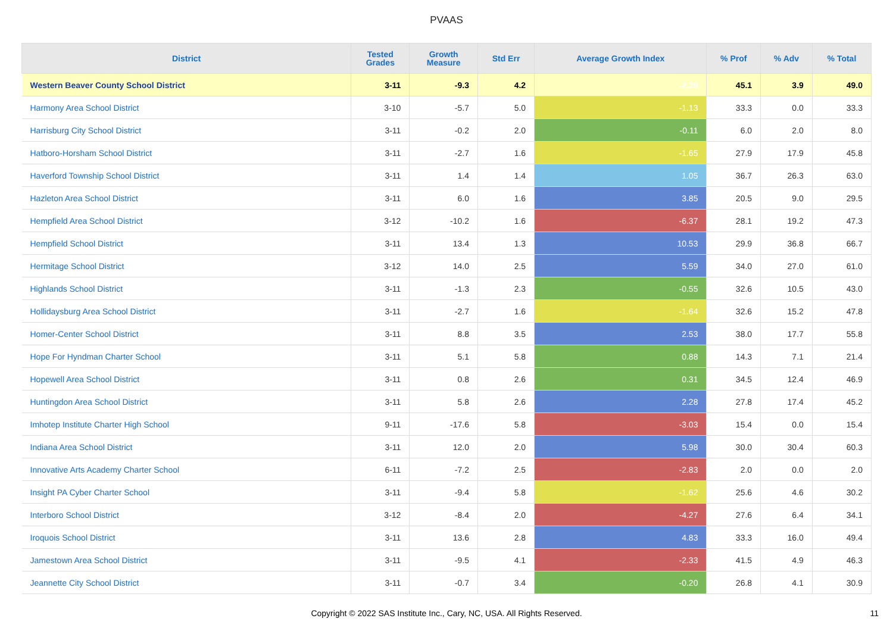PVAAS
| District | Tested Grades | Growth Measure | Std Err | Average Growth Index | % Prof | % Adv | % Total |
| --- | --- | --- | --- | --- | --- | --- | --- |
| Western Beaver County School District | 3-11 | -9.3 | 4.2 | -2.20 | 45.1 | 3.9 | 49.0 |
| Harmony Area School District | 3-10 | -5.7 | 5.0 | -1.13 | 33.3 | 0.0 | 33.3 |
| Harrisburg City School District | 3-11 | -0.2 | 2.0 | -0.11 | 6.0 | 2.0 | 8.0 |
| Hatboro-Horsham School District | 3-11 | -2.7 | 1.6 | -1.65 | 27.9 | 17.9 | 45.8 |
| Haverford Township School District | 3-11 | 1.4 | 1.4 | 1.05 | 36.7 | 26.3 | 63.0 |
| Hazleton Area School District | 3-11 | 6.0 | 1.6 | 3.85 | 20.5 | 9.0 | 29.5 |
| Hempfield Area School District | 3-12 | -10.2 | 1.6 | -6.37 | 28.1 | 19.2 | 47.3 |
| Hempfield School District | 3-11 | 13.4 | 1.3 | 10.53 | 29.9 | 36.8 | 66.7 |
| Hermitage School District | 3-12 | 14.0 | 2.5 | 5.59 | 34.0 | 27.0 | 61.0 |
| Highlands School District | 3-11 | -1.3 | 2.3 | -0.55 | 32.6 | 10.5 | 43.0 |
| Hollidaysburg Area School District | 3-11 | -2.7 | 1.6 | -1.64 | 32.6 | 15.2 | 47.8 |
| Homer-Center School District | 3-11 | 8.8 | 3.5 | 2.53 | 38.0 | 17.7 | 55.8 |
| Hope For Hyndman Charter School | 3-11 | 5.1 | 5.8 | 0.88 | 14.3 | 7.1 | 21.4 |
| Hopewell Area School District | 3-11 | 0.8 | 2.6 | 0.31 | 34.5 | 12.4 | 46.9 |
| Huntingdon Area School District | 3-11 | 5.8 | 2.6 | 2.28 | 27.8 | 17.4 | 45.2 |
| Imhotep Institute Charter High School | 9-11 | -17.6 | 5.8 | -3.03 | 15.4 | 0.0 | 15.4 |
| Indiana Area School District | 3-11 | 12.0 | 2.0 | 5.98 | 30.0 | 30.4 | 60.3 |
| Innovative Arts Academy Charter School | 6-11 | -7.2 | 2.5 | -2.83 | 2.0 | 0.0 | 2.0 |
| Insight PA Cyber Charter School | 3-11 | -9.4 | 5.8 | -1.62 | 25.6 | 4.6 | 30.2 |
| Interboro School District | 3-12 | -8.4 | 2.0 | -4.27 | 27.6 | 6.4 | 34.1 |
| Iroquois School District | 3-11 | 13.6 | 2.8 | 4.83 | 33.3 | 16.0 | 49.4 |
| Jamestown Area School District | 3-11 | -9.5 | 4.1 | -2.33 | 41.5 | 4.9 | 46.3 |
| Jeannette City School District | 3-11 | -0.7 | 3.4 | -0.20 | 26.8 | 4.1 | 30.9 |
Copyright © 2022 SAS Institute Inc., Cary, NC, USA. All Rights Reserved.
11